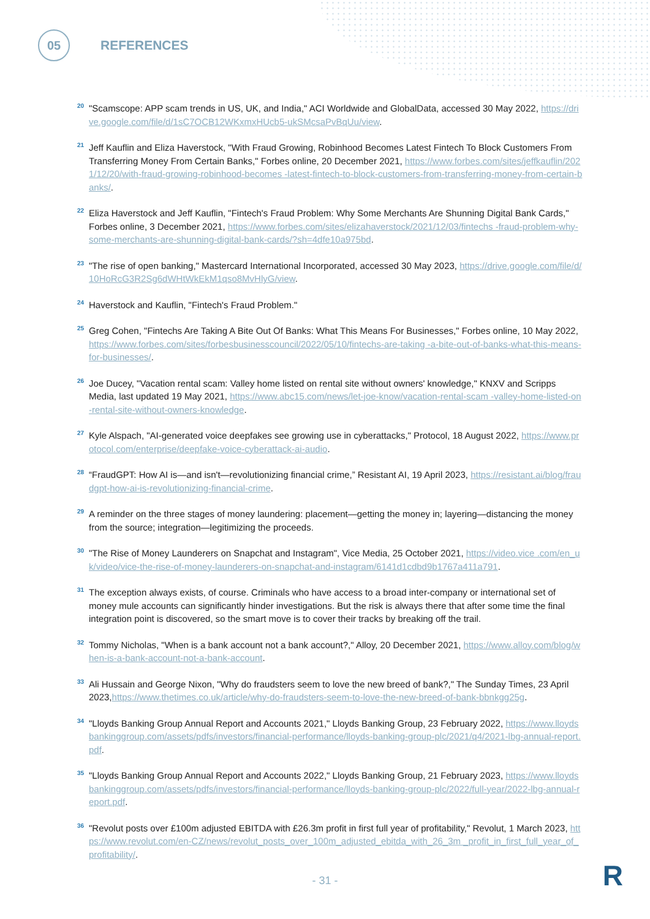05
REFERENCES
20
"Scamscope: APP scam trends in US, UK, and India," ACI Worldwide and GlobalData, accessed 30 May 2022, https://drive.google.com/file/d/1sC7OCB12WKxmxHUcb5-ukSMcsaPvBqUu/view.
21
Jeff Kauflin and Eliza Haverstock, "With Fraud Growing, Robinhood Becomes Latest Fintech To Block Customers From Transferring Money From Certain Banks," Forbes online, 20 December 2021, https://www.forbes.com/sites/jeffkauflin/2021/12/20/with-fraud-growing-robinhood-becomes -latest-fintech-to-block-customers-from-transferring-money-from-certain-banks/.
22
Eliza Haverstock and Jeff Kauflin, "Fintech's Fraud Problem: Why Some Merchants Are Shunning Digital Bank Cards," Forbes online, 3 December 2021, https://www.forbes.com/sites/elizahaverstock/2021/12/03/fintechs -fraud-problem-why-some-merchants-are-shunning-digital-bank-cards/?sh=4dfe10a975bd.
23
"The rise of open banking," Mastercard International Incorporated, accessed 30 May 2023, https://drive.google.com/file/d/10HoRcG3R2Sg6dWHtWkEkM1qso8MvHlyG/view.
24
Haverstock and Kauflin, "Fintech's Fraud Problem."
25
Greg Cohen, "Fintechs Are Taking A Bite Out Of Banks: What This Means For Businesses," Forbes online, 10 May 2022, https://www.forbes.com/sites/forbesbusinesscouncil/2022/05/10/fintechs-are-taking -a-bite-out-of-banks-what-this-means-for-businesses/.
26
Joe Ducey, "Vacation rental scam: Valley home listed on rental site without owners' knowledge," KNXV and Scripps Media, last updated 19 May 2021, https://www.abc15.com/news/let-joe-know/vacation-rental-scam -valley-home-listed-on-rental-site-without-owners-knowledge.
27
Kyle Alspach, "AI-generated voice deepfakes see growing use in cyberattacks," Protocol, 18 August 2022, https://www.protocol.com/enterprise/deepfake-voice-cyberattack-ai-audio.
28
“FraudGPT: How AI is—and isn't—revolutionizing financial crime,” Resistant AI, 19 April 2023, https://resistant.ai/blog/fraudgpt-how-ai-is-revolutionizing-financial-crime.
29
A reminder on the three stages of money laundering: placement—getting the money in; layering—distancing the money from the source; integration—legitimizing the proceeds.
30
"The Rise of Money Launderers on Snapchat and Instagram", Vice Media, 25 October 2021, https://video.vice .com/en_uk/video/vice-the-rise-of-money-launderers-on-snapchat-and-instagram/6141d1cdbd9b1767a411a791.
31
The exception always exists, of course. Criminals who have access to a broad inter-company or international set of money mule accounts can significantly hinder investigations. But the risk is always there that after some time the final integration point is discovered, so the smart move is to cover their tracks by breaking off the trail.
32
Tommy Nicholas, "When is a bank account not a bank account?," Alloy, 20 December 2021, https://www.alloy.com/blog/when-is-a-bank-account-not-a-bank-account.
33
Ali Hussain and George Nixon, "Why do fraudsters seem to love the new breed of bank?," The Sunday Times, 23 April 2023,https://www.thetimes.co.uk/article/why-do-fraudsters-seem-to-love-the-new-breed-of-bank-bbnkgg25g.
34
"Lloyds Banking Group Annual Report and Accounts 2021," Lloyds Banking Group, 23 February 2022, https://www.lloydsbankinggroup.com/assets/pdfs/investors/financial-performance/lloyds-banking-group-plc/2021/q4/2021-lbg-annual-report.pdf.
35
"Lloyds Banking Group Annual Report and Accounts 2022," Lloyds Banking Group, 21 February 2023, https://www.lloydsbankinggroup.com/assets/pdfs/investors/financial-performance/lloyds-banking-group-plc/2022/full-year/2022-lbg-annual-report.pdf.
36
"Revolut posts over £100m adjusted EBITDA with £26.3m profit in first full year of profitability," Revolut, 1 March 2023, https://www.revolut.com/en-CZ/news/revolut_posts_over_100m_adjusted_ebitda_with_26_3m _profit_in_first_full_year_of_profitability/.
- 31 - R